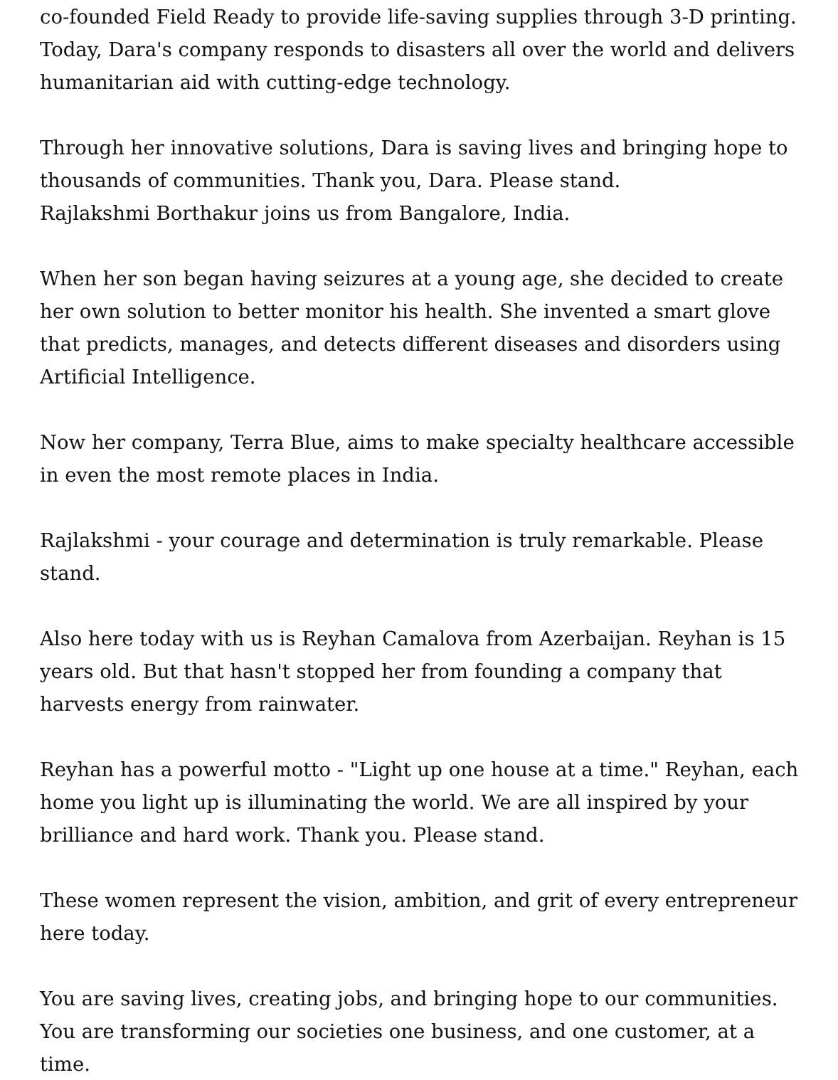co-founded Field Ready to provide life-saving supplies through 3-D printing. Today, Dara's company responds to disasters all over the world and delivers humanitarian aid with cutting-edge technology.
Through her innovative solutions, Dara is saving lives and bringing hope to thousands of communities. Thank you, Dara. Please stand.
Rajlakshmi Borthakur joins us from Bangalore, India.
When her son began having seizures at a young age, she decided to create her own solution to better monitor his health. She invented a smart glove that predicts, manages, and detects different diseases and disorders using Artificial Intelligence.
Now her company, Terra Blue, aims to make specialty healthcare accessible in even the most remote places in India.
Rajlakshmi - your courage and determination is truly remarkable. Please stand.
Also here today with us is Reyhan Camalova from Azerbaijan. Reyhan is 15 years old. But that hasn't stopped her from founding a company that harvests energy from rainwater.
Reyhan has a powerful motto - "Light up one house at a time." Reyhan, each home you light up is illuminating the world. We are all inspired by your brilliance and hard work. Thank you. Please stand.
These women represent the vision, ambition, and grit of every entrepreneur here today.
You are saving lives, creating jobs, and bringing hope to our communities. You are transforming our societies one business, and one customer, at a time.